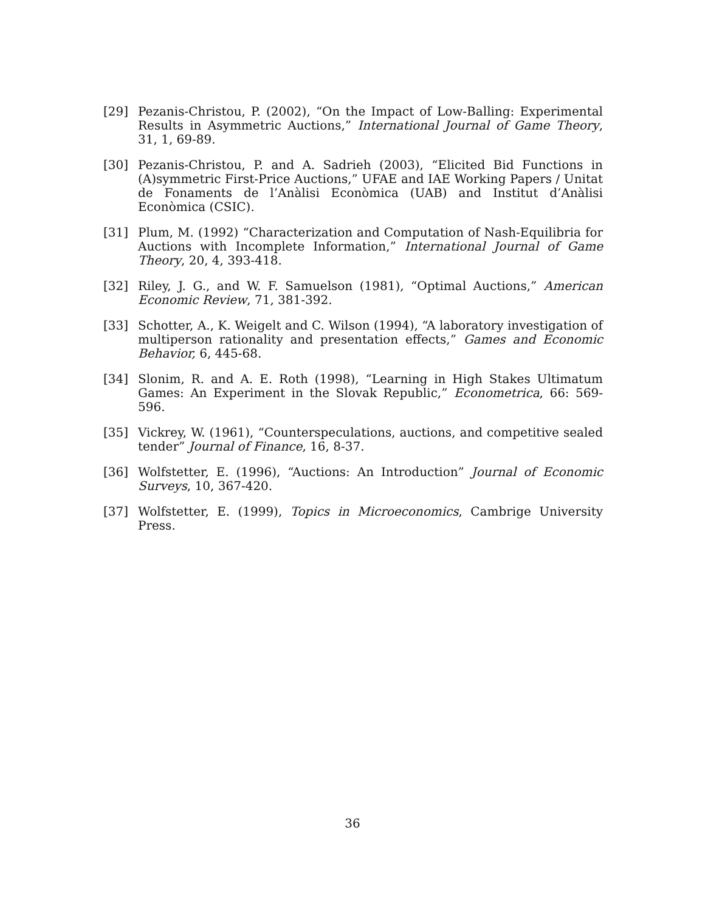[29] Pezanis-Christou, P. (2002), “On the Impact of Low-Balling: Experimental Results in Asymmetric Auctions,” International Journal of Game Theory, 31, 1, 69-89.
[30] Pezanis-Christou, P. and A. Sadrieh (2003), “Elicited Bid Functions in (A)symmetric First-Price Auctions,” UFAE and IAE Working Papers / Unitat de Fonaments de l’Anàlisi Econòmica (UAB) and Institut d’Anàlisi Econòmica (CSIC).
[31] Plum, M. (1992) “Characterization and Computation of Nash-Equilibria for Auctions with Incomplete Information,” International Journal of Game Theory, 20, 4, 393-418.
[32] Riley, J. G., and W. F. Samuelson (1981), “Optimal Auctions,” American Economic Review, 71, 381-392.
[33] Schotter, A., K. Weigelt and C. Wilson (1994), “A laboratory investigation of multiperson rationality and presentation effects,” Games and Economic Behavior, 6, 445-68.
[34] Slonim, R. and A. E. Roth (1998), “Learning in High Stakes Ultimatum Games: An Experiment in the Slovak Republic,” Econometrica, 66: 569-596.
[35] Vickrey, W. (1961), “Counterspeculations, auctions, and competitive sealed tender” Journal of Finance, 16, 8-37.
[36] Wolfstetter, E. (1996), “Auctions: An Introduction” Journal of Economic Surveys, 10, 367-420.
[37] Wolfstetter, E. (1999), Topics in Microeconomics, Cambrige University Press.
36